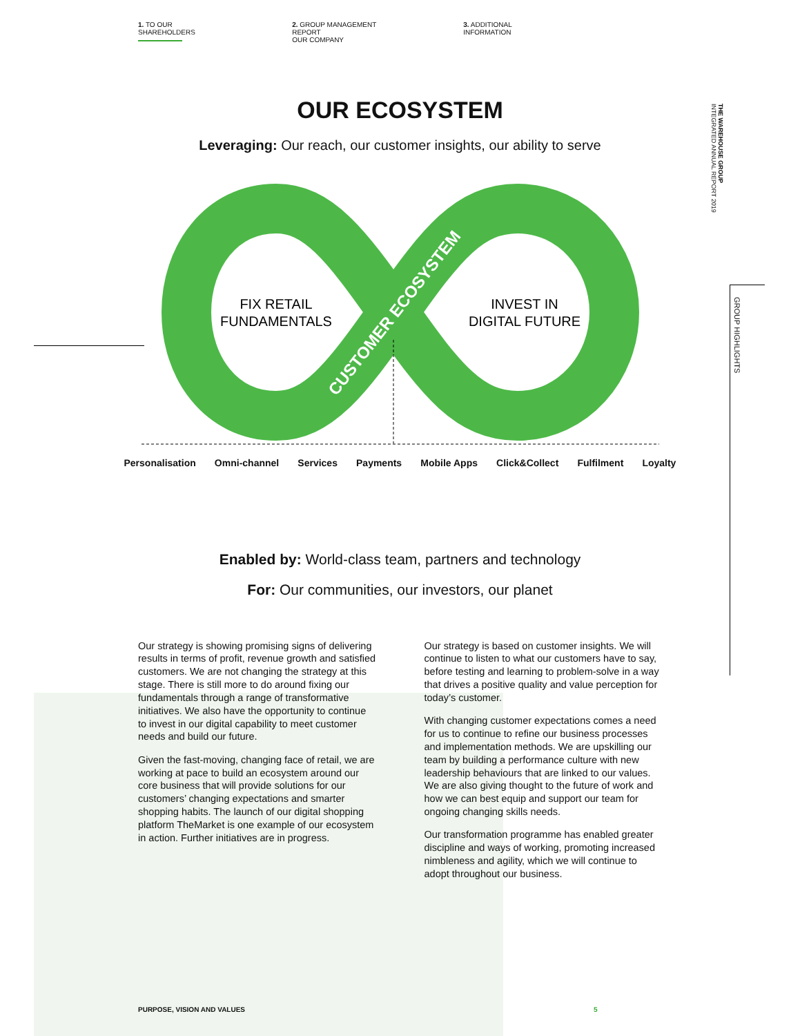1. TO OUR SHAREHOLDERS 2. GROUP MANAGEMENT REPORT
OUR COMPANY
3. ADDITIONAL INFORMATION
THE WAREHOUSE GROUP
INTEGRATED ANNUAL REPORT 2019
GROUP HIGHLIGHTS
OUR ECOSYSTEM
Leveraging: Our reach, our customer insights, our ability to serve
FIX RETAIL
FUNDAMENTALS
INVEST IN
DIGITAL FUTURE
CUSTOMER ECOSYSTEM
Personalisation Omni-channel Services Payments Mobile Apps Click&Collect Fulfilment Loyalty
Enabled by: World-class team, partners and technology
For: Our communities, our investors, our planet
Our strategy is showing promising signs of delivering results in terms of profit, revenue growth and satisfied customers. We are not changing the strategy at this stage. There is still more to do around fixing our fundamentals through a range of transformative initiatives. We also have the opportunity to continue to invest in our digital capability to meet customer needs and build our future.
Given the fast-moving, changing face of retail, we are working at pace to build an ecosystem around our core business that will provide solutions for our customers’ changing expectations and smarter shopping habits. The launch of our digital shopping platform TheMarket is one example of our ecosystem in action. Further initiatives are in progress.
Our strategy is based on customer insights. We will continue to listen to what our customers have to say, before testing and learning to problem-solve in a way that drives a positive quality and value perception for today’s customer.
With changing customer expectations comes a need for us to continue to refine our business processes and implementation methods. We are upskilling our team by building a performance culture with new leadership behaviours that are linked to our values. We are also giving thought to the future of work and how we can best equip and support our team for ongoing changing skills needs.
Our transformation programme has enabled greater discipline and ways of working, promoting increased nimbleness and agility, which we will continue to adopt throughout our business.
PURPOSE, VISION AND VALUES 5